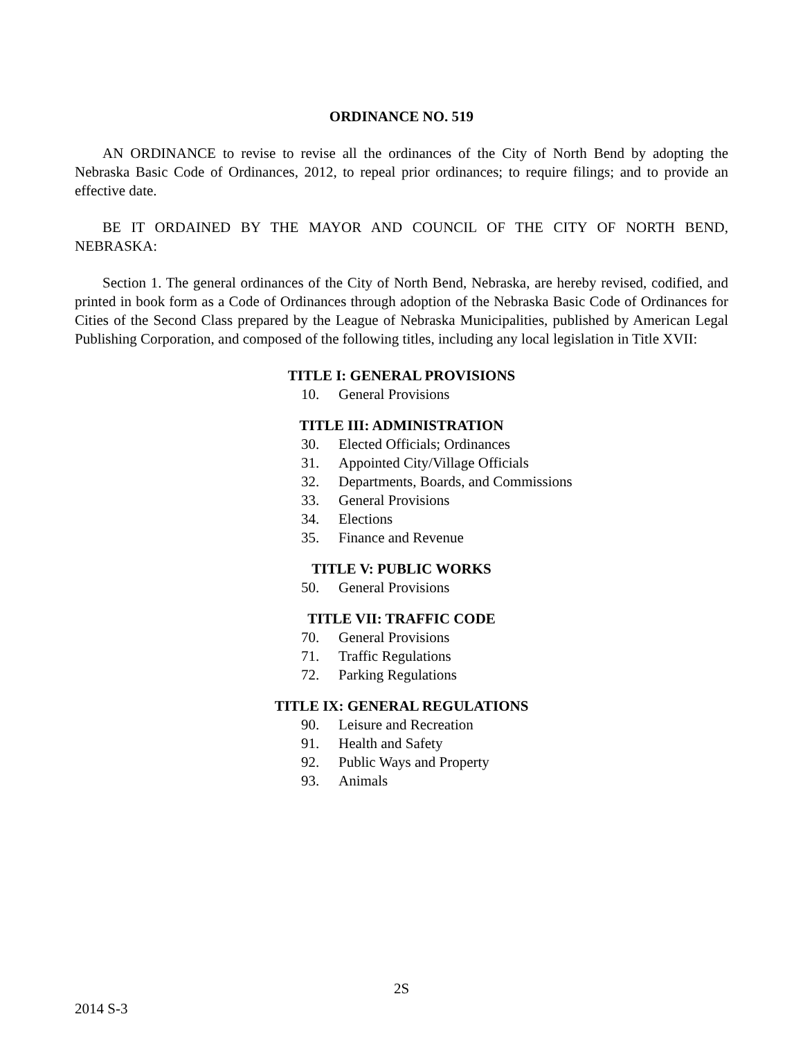ORDINANCE NO. 519
AN ORDINANCE to revise to revise all the ordinances of the City of North Bend by adopting the Nebraska Basic Code of Ordinances, 2012, to repeal prior ordinances; to require filings; and to provide an effective date.
BE IT ORDAINED BY THE MAYOR AND COUNCIL OF THE CITY OF NORTH BEND, NEBRASKA:
Section 1. The general ordinances of the City of North Bend, Nebraska, are hereby revised, codified, and printed in book form as a Code of Ordinances through adoption of the Nebraska Basic Code of Ordinances for Cities of the Second Class prepared by the League of Nebraska Municipalities, published by American Legal Publishing Corporation, and composed of the following titles, including any local legislation in Title XVII:
TITLE I: GENERAL PROVISIONS
10. General Provisions
TITLE III: ADMINISTRATION
30. Elected Officials; Ordinances
31. Appointed City/Village Officials
32. Departments, Boards, and Commissions
33. General Provisions
34. Elections
35. Finance and Revenue
TITLE V: PUBLIC WORKS
50. General Provisions
TITLE VII: TRAFFIC CODE
70. General Provisions
71. Traffic Regulations
72. Parking Regulations
TITLE IX: GENERAL REGULATIONS
90. Leisure and Recreation
91. Health and Safety
92. Public Ways and Property
93. Animals
2S
2014 S-3